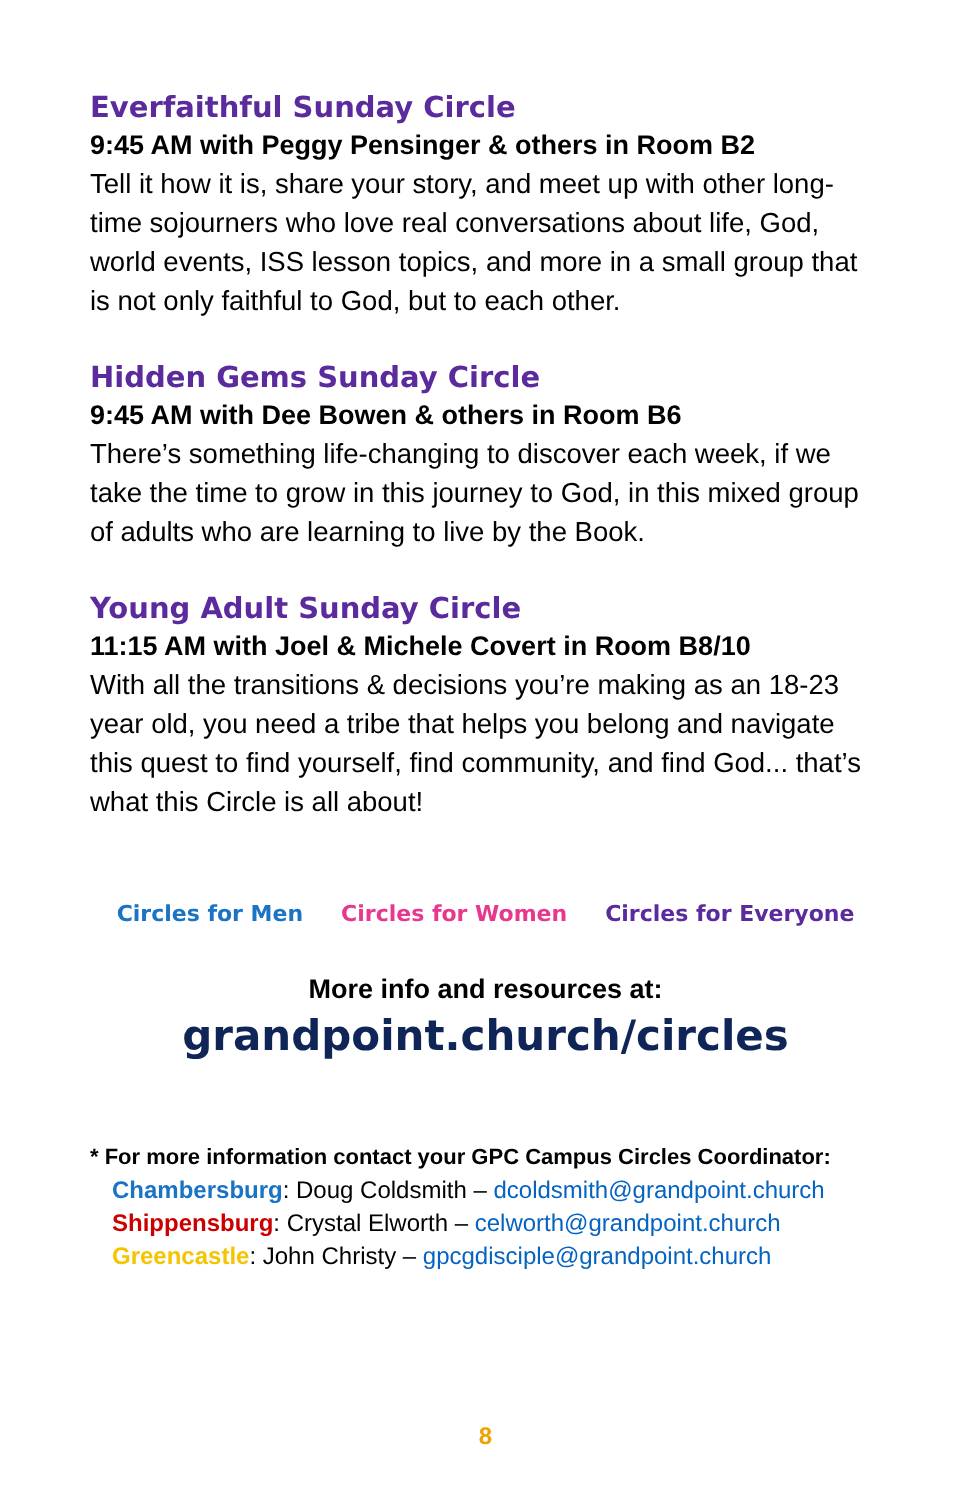Everfaithful Sunday Circle
9:45 AM with Peggy Pensinger & others in Room B2
Tell it how it is, share your story, and meet up with other long-time sojourners who love real conversations about life, God, world events, ISS lesson topics, and more in a small group that is not only faithful to God, but to each other.
Hidden Gems Sunday Circle
9:45 AM with Dee Bowen & others in Room B6
There’s something life-changing to discover each week, if we take the time to grow in this journey to God, in this mixed group of adults who are learning to live by the Book.
Young Adult Sunday Circle
11:15 AM with Joel & Michele Covert in Room B8/10
With all the transitions & decisions you’re making as an 18-23 year old, you need a tribe that helps you belong and navigate this quest to find yourself, find community, and find God... that’s what this Circle is all about!
Circles for Men Circles for Women Circles for Everyone
More info and resources at:
grandpoint.church/circles
* For more information contact your GPC Campus Circles Coordinator:
Chambersburg: Doug Coldsmith – dcoldsmith@grandpoint.church
Shippensburg: Crystal Elworth – celworth@grandpoint.church
Greencastle: John Christy – gpcgdisciple@grandpoint.church
8